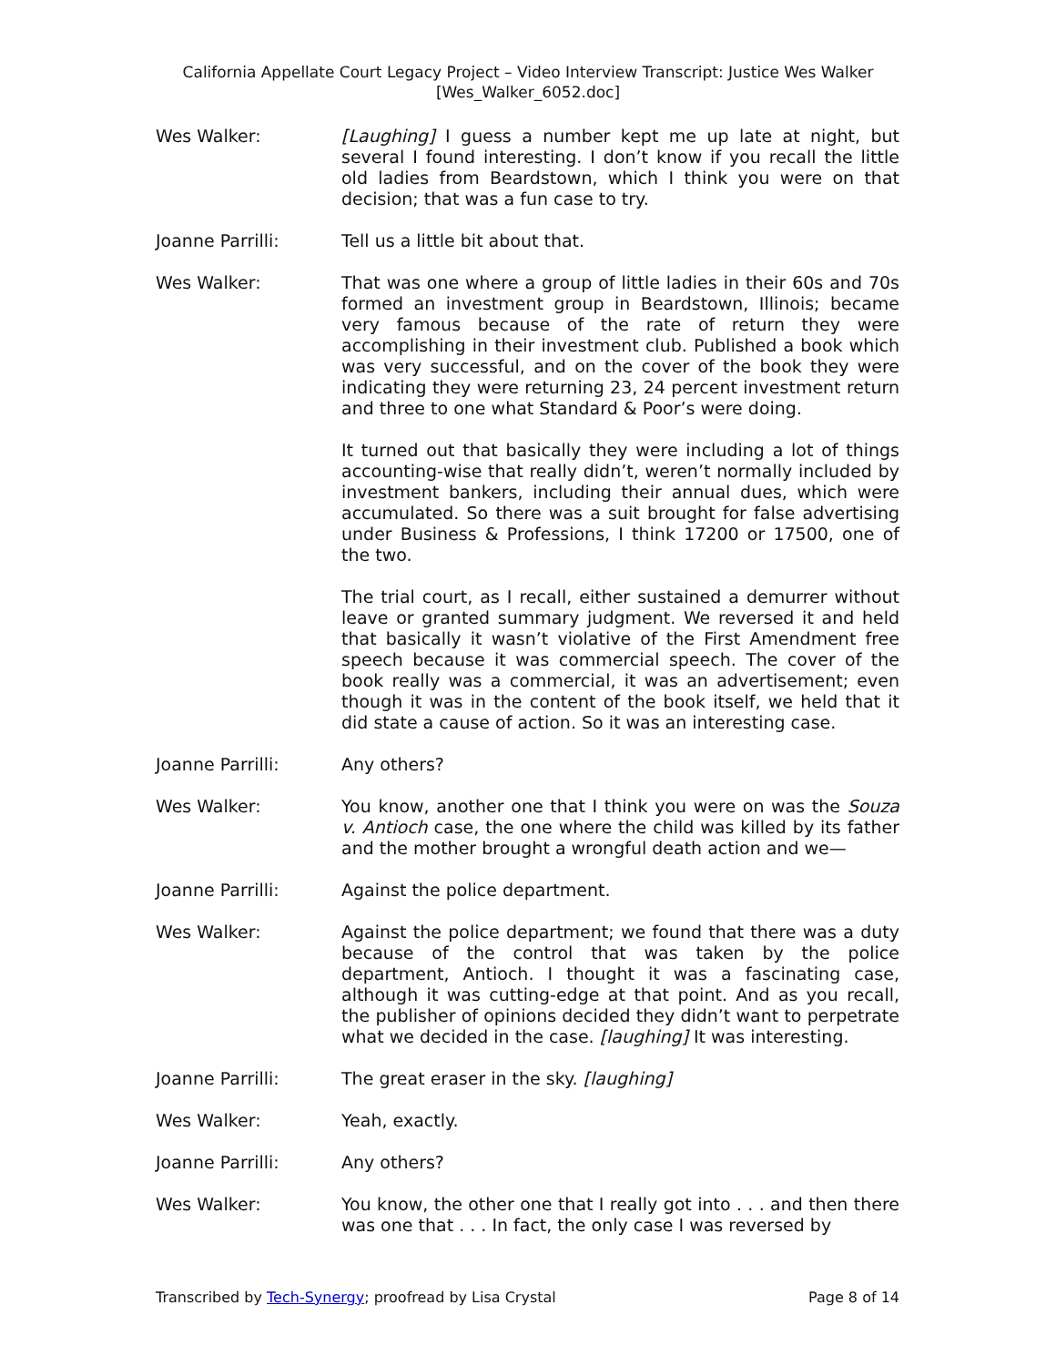California Appellate Court Legacy Project – Video Interview Transcript: Justice Wes Walker
[Wes_Walker_6052.doc]
Wes Walker: [Laughing] I guess a number kept me up late at night, but several I found interesting. I don’t know if you recall the little old ladies from Beardstown, which I think you were on that decision; that was a fun case to try.
Joanne Parrilli: Tell us a little bit about that.
Wes Walker: That was one where a group of little ladies in their 60s and 70s formed an investment group in Beardstown, Illinois; became very famous because of the rate of return they were accomplishing in their investment club. Published a book which was very successful, and on the cover of the book they were indicating they were returning 23, 24 percent investment return and three to one what Standard & Poor’s were doing.
It turned out that basically they were including a lot of things accounting-wise that really didn’t, weren’t normally included by investment bankers, including their annual dues, which were accumulated. So there was a suit brought for false advertising under Business & Professions, I think 17200 or 17500, one of the two.
The trial court, as I recall, either sustained a demurrer without leave or granted summary judgment. We reversed it and held that basically it wasn’t violative of the First Amendment free speech because it was commercial speech. The cover of the book really was a commercial, it was an advertisement; even though it was in the content of the book itself, we held that it did state a cause of action. So it was an interesting case.
Joanne Parrilli: Any others?
Wes Walker: You know, another one that I think you were on was the Souza v. Antioch case, the one where the child was killed by its father and the mother brought a wrongful death action and we—
Joanne Parrilli: Against the police department.
Wes Walker: Against the police department; we found that there was a duty because of the control that was taken by the police department, Antioch. I thought it was a fascinating case, although it was cutting-edge at that point. And as you recall, the publisher of opinions decided they didn’t want to perpetrate what we decided in the case. [laughing] It was interesting.
Joanne Parrilli: The great eraser in the sky. [laughing]
Wes Walker: Yeah, exactly.
Joanne Parrilli: Any others?
Wes Walker: You know, the other one that I really got into . . . and then there was one that . . . In fact, the only case I was reversed by
Transcribed by Tech-Synergy; proofread by Lisa Crystal Page 8 of 14